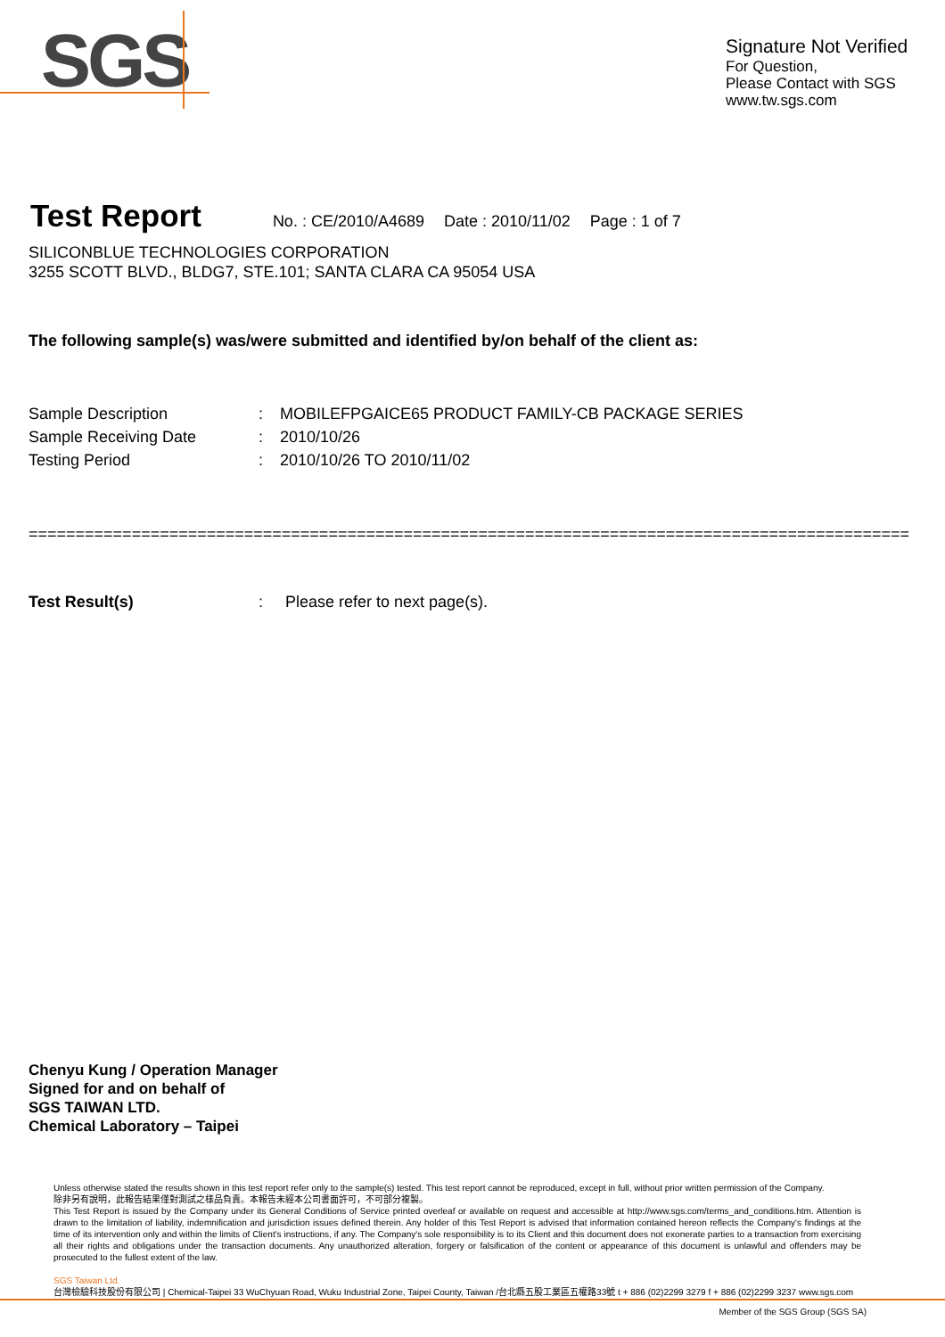SGS
Signature Not Verified
For Question,
Please Contact with SGS
www.tw.sgs.com
Test Report
No. : CE/2010/A4689 Date : 2010/11/02 Page : 1 of 7
SILICONBLUE TECHNOLOGIES CORPORATION
3255 SCOTT BLVD., BLDG7, STE.101; SANTA CLARA CA 95054 USA
The following sample(s) was/were submitted and identified by/on behalf of the client as:
| Sample Description | : | MOBILEFPGAICE65 PRODUCT FAMILY-CB PACKAGE SERIES |
| Sample Receiving Date | : | 2010/10/26 |
| Testing Period | : | 2010/10/26 TO 2010/11/02 |
==============================================================================================
| Test Result(s) | : | Please refer to next page(s). |
Chenyu Kung / Operation Manager
Signed for and on behalf of
SGS TAIWAN LTD.
Chemical Laboratory – Taipei
Unless otherwise stated the results shown in this test report refer only to the sample(s) tested. This test report cannot be reproduced, except in full, without prior written permission of the Company.
除非另有說明，此報告結果僅對測試之樣品負責。本報告未經本公司書面許可，不可部分複製。
This Test Report is issued by the Company under its General Conditions of Service printed overleaf or available on request and accessible at http://www.sgs.com/terms_and_conditions.htm. Attention is drawn to the limitation of liability, indemnification and jurisdiction issues defined therein. Any holder of this Test Report is advised that information contained hereon reflects the Company's findings at the time of its intervention only and within the limits of Client's instructions, if any. The Company's sole responsibility is to its Client and this document does not exonerate parties to a transaction from exercising all their rights and obligations under the transaction documents. Any unauthorized alteration, forgery or falsification of the content or appearance of this document is unlawful and offenders may be prosecuted to the fullest extent of the law.
SGS Taiwan Ltd.
台灣檢驗科技股份有限公司 | Chemical-Taipei 33 WuChyuan Road, Wuku Industrial Zone, Taipei County, Taiwan /台北縣五股工業區五權路33號 t + 886 (02)2299 3279 f + 886 (02)2299 3237 www.sgs.com
Member of the SGS Group (SGS SA)